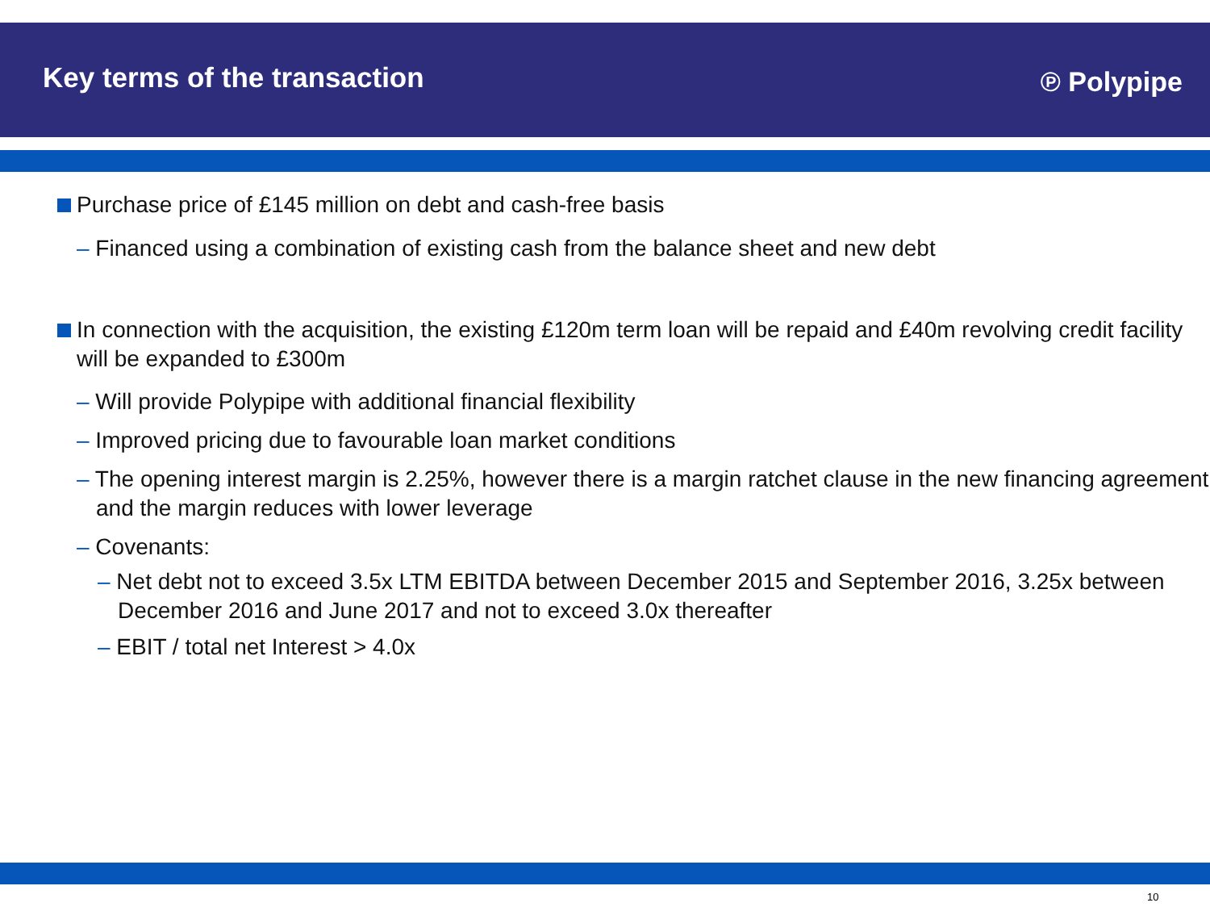Key terms of the transaction
℗ Polypipe
Purchase price of £145 million on debt and cash-free basis
– Financed using a combination of existing cash from the balance sheet and new debt
In connection with the acquisition, the existing £120m term loan will be repaid and £40m revolving credit facility will be expanded to £300m
– Will provide Polypipe with additional financial flexibility
– Improved pricing due to favourable loan market conditions
– The opening interest margin is 2.25%, however there is a margin ratchet clause in the new financing agreement and the margin reduces with lower leverage
– Covenants:
– Net debt not to exceed 3.5x LTM EBITDA between December 2015 and September 2016, 3.25x between December 2016 and June 2017 and not to exceed 3.0x thereafter
– EBIT / total net Interest > 4.0x
10